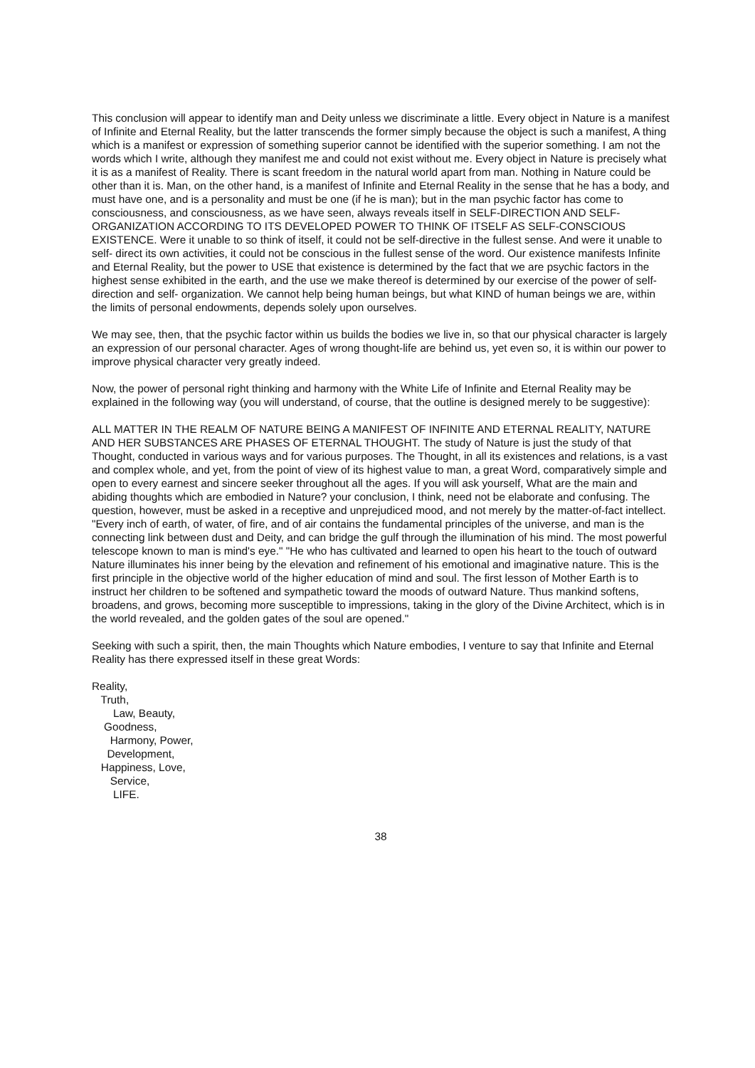This conclusion will appear to identify man and Deity unless we discriminate a little. Every object in Nature is a manifest of Infinite and Eternal Reality, but the latter transcends the former simply because the object is such a manifest, A thing which is a manifest or expression of something superior cannot be identified with the superior something. I am not the words which I write, although they manifest me and could not exist without me. Every object in Nature is precisely what it is as a manifest of Reality. There is scant freedom in the natural world apart from man. Nothing in Nature could be other than it is. Man, on the other hand, is a manifest of Infinite and Eternal Reality in the sense that he has a body, and must have one, and is a personality and must be one (if he is man); but in the man psychic factor has come to consciousness, and consciousness, as we have seen, always reveals itself in SELF-DIRECTION AND SELF-ORGANIZATION ACCORDING TO ITS DEVELOPED POWER TO THINK OF ITSELF AS SELF-CONSCIOUS EXISTENCE. Were it unable to so think of itself, it could not be self-directive in the fullest sense. And were it unable to self- direct its own activities, it could not be conscious in the fullest sense of the word. Our existence manifests Infinite and Eternal Reality, but the power to USE that existence is determined by the fact that we are psychic factors in the highest sense exhibited in the earth, and the use we make thereof is determined by our exercise of the power of self-direction and self- organization. We cannot help being human beings, but what KIND of human beings we are, within the limits of personal endowments, depends solely upon ourselves.
We may see, then, that the psychic factor within us builds the bodies we live in, so that our physical character is largely an expression of our personal character. Ages of wrong thought-life are behind us, yet even so, it is within our power to improve physical character very greatly indeed.
Now, the power of personal right thinking and harmony with the White Life of Infinite and Eternal Reality may be explained in the following way (you will understand, of course, that the outline is designed merely to be suggestive):
ALL MATTER IN THE REALM OF NATURE BEING A MANIFEST OF INFINITE AND ETERNAL REALITY, NATURE AND HER SUBSTANCES ARE PHASES OF ETERNAL THOUGHT. The study of Nature is just the study of that Thought, conducted in various ways and for various purposes. The Thought, in all its existences and relations, is a vast and complex whole, and yet, from the point of view of its highest value to man, a great Word, comparatively simple and open to every earnest and sincere seeker throughout all the ages. If you will ask yourself, What are the main and abiding thoughts which are embodied in Nature? your conclusion, I think, need not be elaborate and confusing. The question, however, must be asked in a receptive and unprejudiced mood, and not merely by the matter-of-fact intellect. "Every inch of earth, of water, of fire, and of air contains the fundamental principles of the universe, and man is the connecting link between dust and Deity, and can bridge the gulf through the illumination of his mind. The most powerful telescope known to man is mind's eye." "He who has cultivated and learned to open his heart to the touch of outward Nature illuminates his inner being by the elevation and refinement of his emotional and imaginative nature. This is the first principle in the objective world of the higher education of mind and soul. The first lesson of Mother Earth is to instruct her children to be softened and sympathetic toward the moods of outward Nature. Thus mankind softens, broadens, and grows, becoming more susceptible to impressions, taking in the glory of the Divine Architect, which is in the world revealed, and the golden gates of the soul are opened."
Seeking with such a spirit, then, the main Thoughts which Nature embodies, I venture to say that Infinite and Eternal Reality has there expressed itself in these great Words:
Reality, Truth, Law, Beauty, Goodness, Harmony, Power, Development, Happiness, Love, Service, LIFE.
38